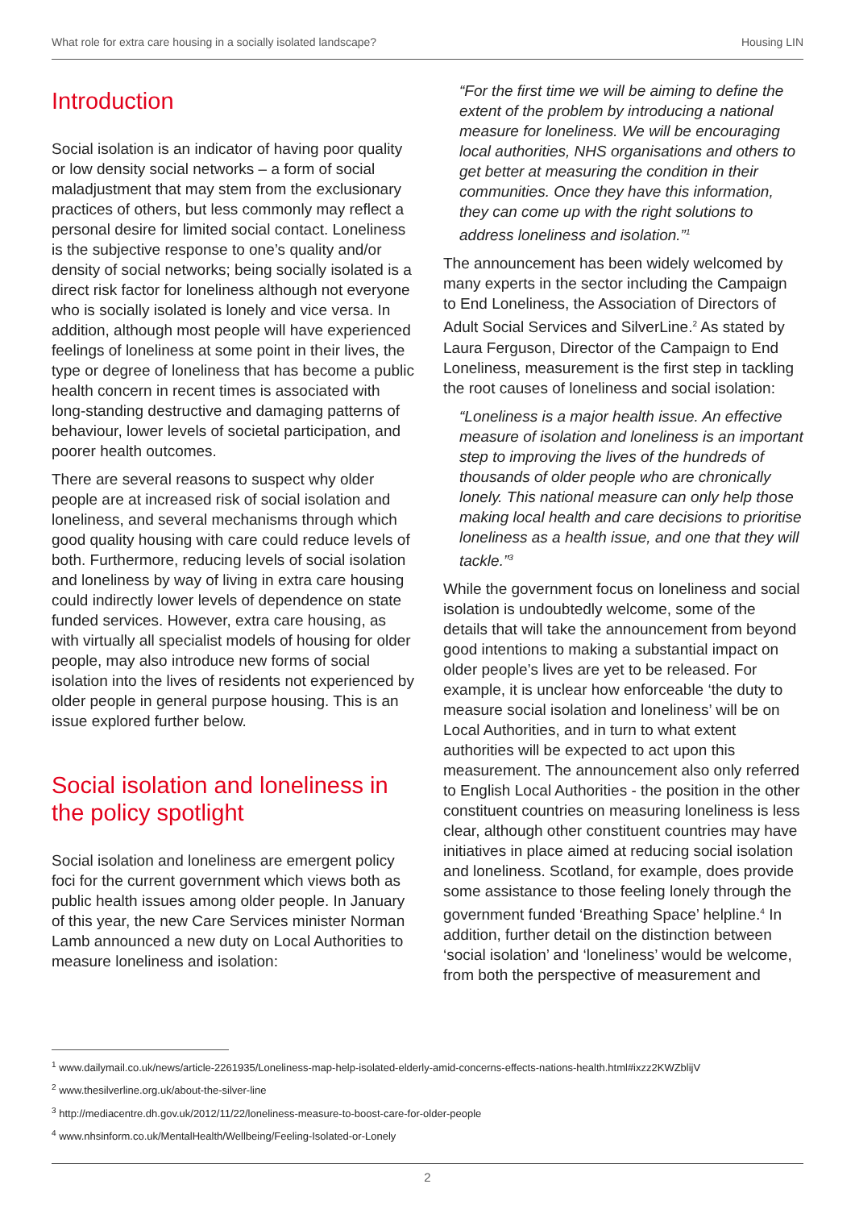What role for extra care housing in a socially isolated landscape? Housing LIN
Introduction
Social isolation is an indicator of having poor quality or low density social networks – a form of social maladjustment that may stem from the exclusionary practices of others, but less commonly may reflect a personal desire for limited social contact. Loneliness is the subjective response to one’s quality and/or density of social networks; being socially isolated is a direct risk factor for loneliness although not everyone who is socially isolated is lonely and vice versa. In addition, although most people will have experienced feelings of loneliness at some point in their lives, the type or degree of loneliness that has become a public health concern in recent times is associated with long-standing destructive and damaging patterns of behaviour, lower levels of societal participation, and poorer health outcomes.
There are several reasons to suspect why older people are at increased risk of social isolation and loneliness, and several mechanisms through which good quality housing with care could reduce levels of both. Furthermore, reducing levels of social isolation and loneliness by way of living in extra care housing could indirectly lower levels of dependence on state funded services. However, extra care housing, as with virtually all specialist models of housing for older people, may also introduce new forms of social isolation into the lives of residents not experienced by older people in general purpose housing. This is an issue explored further below.
Social isolation and loneliness in the policy spotlight
Social isolation and loneliness are emergent policy foci for the current government which views both as public health issues among older people. In January of this year, the new Care Services minister Norman Lamb announced a new duty on Local Authorities to measure loneliness and isolation:
“For the first time we will be aiming to define the extent of the problem by introducing a national measure for loneliness. We will be encouraging local authorities, NHS organisations and others to get better at measuring the condition in their communities. Once they have this information, they can come up with the right solutions to address loneliness and isolation.”<sup>1</sup>
The announcement has been widely welcomed by many experts in the sector including the Campaign to End Loneliness, the Association of Directors of Adult Social Services and SilverLine.<sup>2</sup> As stated by Laura Ferguson, Director of the Campaign to End Loneliness, measurement is the first step in tackling the root causes of loneliness and social isolation:
“Loneliness is a major health issue. An effective measure of isolation and loneliness is an important step to improving the lives of the hundreds of thousands of older people who are chronically lonely. This national measure can only help those making local health and care decisions to prioritise loneliness as a health issue, and one that they will tackle.”<sup>3</sup>
While the government focus on loneliness and social isolation is undoubtedly welcome, some of the details that will take the announcement from beyond good intentions to making a substantial impact on older people’s lives are yet to be released. For example, it is unclear how enforceable ‘the duty to measure social isolation and loneliness’ will be on Local Authorities, and in turn to what extent authorities will be expected to act upon this measurement. The announcement also only referred to English Local Authorities - the position in the other constituent countries on measuring loneliness is less clear, although other constituent countries may have initiatives in place aimed at reducing social isolation and loneliness. Scotland, for example, does provide some assistance to those feeling lonely through the government funded ‘Breathing Space’ helpline.<sup>4</sup> In addition, further detail on the distinction between ‘social isolation’ and ‘loneliness’ would be welcome, from both the perspective of measurement and
<sup>1</sup> www.dailymail.co.uk/news/article-2261935/Loneliness-map-help-isolated-elderly-amid-concerns-effects-nations-health.html#ixzz2KWZblijV
<sup>2</sup> www.thesilverline.org.uk/about-the-silver-line
<sup>3</sup> http://mediacentre.dh.gov.uk/2012/11/22/loneliness-measure-to-boost-care-for-older-people
<sup>4</sup> www.nhsinform.co.uk/MentalHealth/Wellbeing/Feeling-Isolated-or-Lonely
2